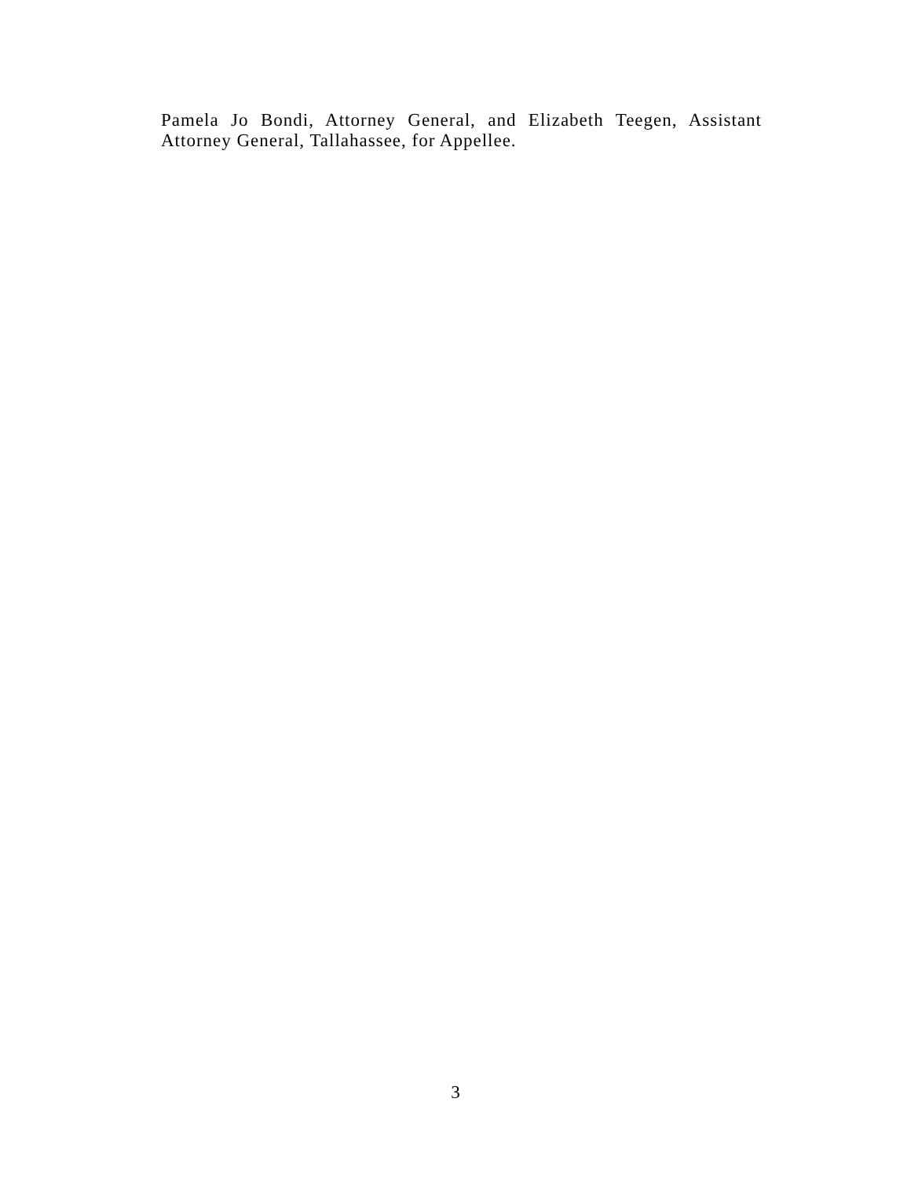Pamela Jo Bondi, Attorney General, and Elizabeth Teegen, Assistant Attorney General, Tallahassee, for Appellee.
3